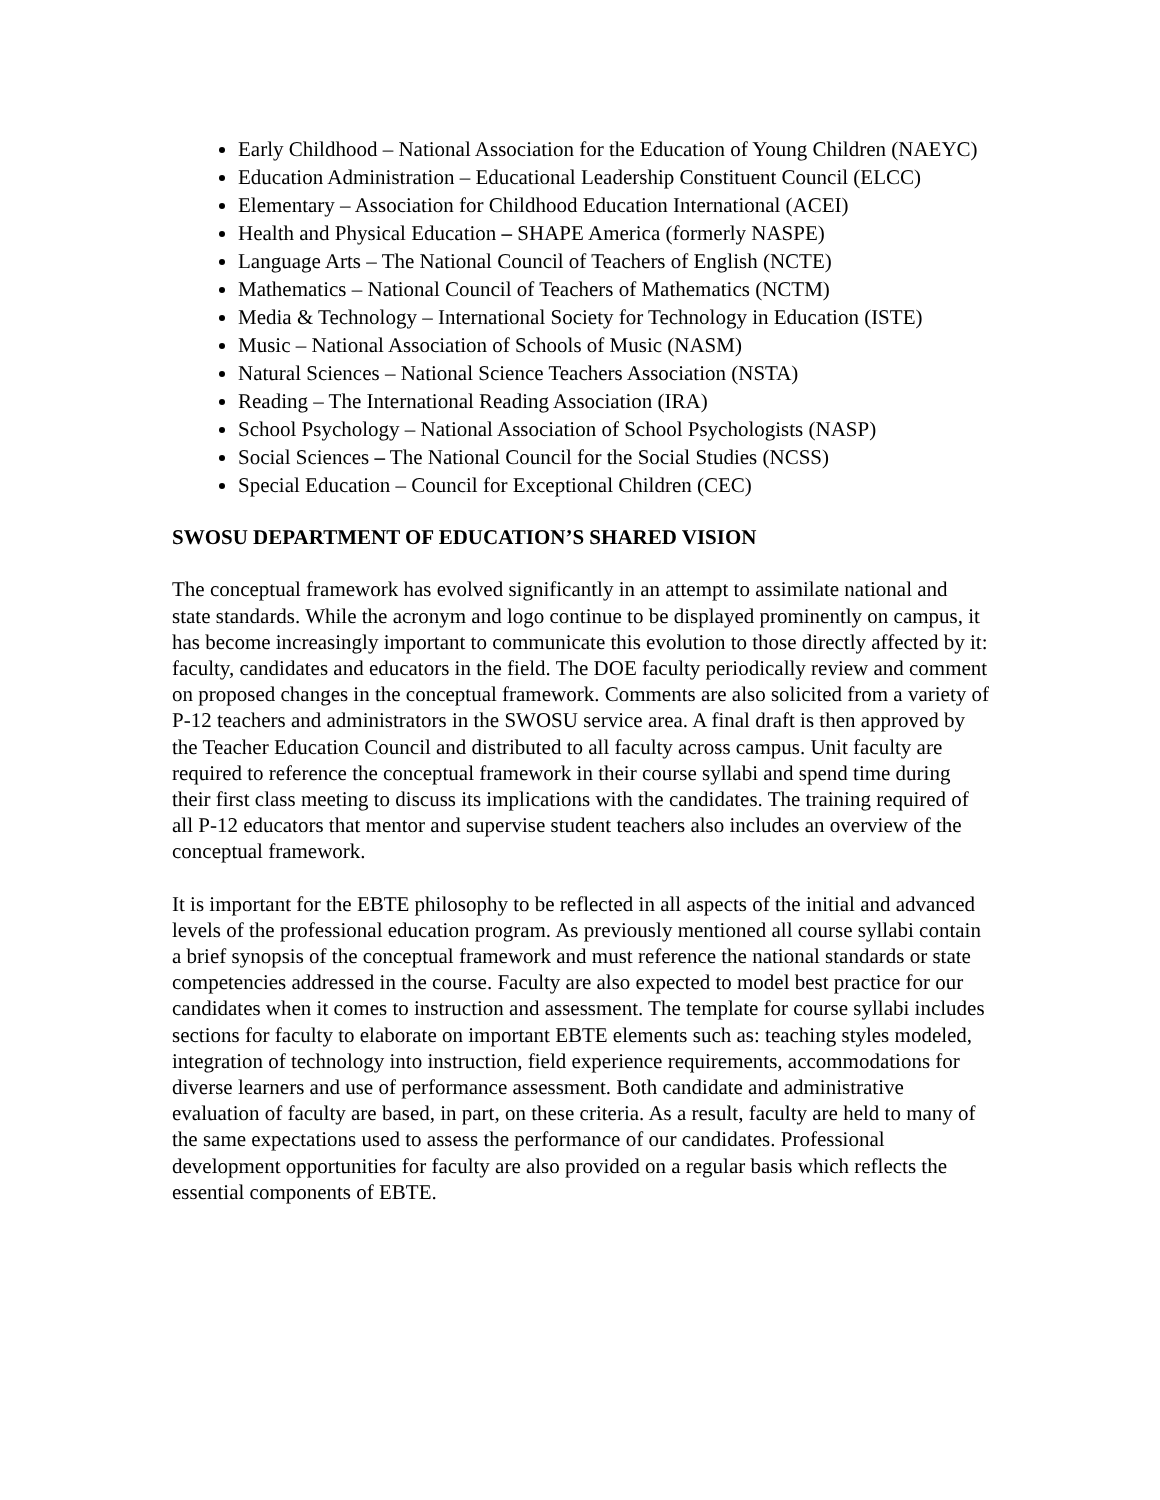Early Childhood – National Association for the Education of Young Children (NAEYC)
Education Administration – Educational Leadership Constituent Council (ELCC)
Elementary – Association for Childhood Education International (ACEI)
Health and Physical Education – SHAPE America (formerly NASPE)
Language Arts – The National Council of Teachers of English (NCTE)
Mathematics – National Council of Teachers of Mathematics (NCTM)
Media & Technology – International Society for Technology in Education (ISTE)
Music – National Association of Schools of Music (NASM)
Natural Sciences – National Science Teachers Association (NSTA)
Reading – The International Reading Association (IRA)
School Psychology – National Association of School Psychologists (NASP)
Social Sciences – The National Council for the Social Studies (NCSS)
Special Education – Council for Exceptional Children (CEC)
SWOSU DEPARTMENT OF EDUCATION’S SHARED VISION
The conceptual framework has evolved significantly in an attempt to assimilate national and state standards. While the acronym and logo continue to be displayed prominently on campus, it has become increasingly important to communicate this evolution to those directly affected by it: faculty, candidates and educators in the field. The DOE faculty periodically review and comment on proposed changes in the conceptual framework. Comments are also solicited from a variety of P-12 teachers and administrators in the SWOSU service area. A final draft is then approved by the Teacher Education Council and distributed to all faculty across campus. Unit faculty are required to reference the conceptual framework in their course syllabi and spend time during their first class meeting to discuss its implications with the candidates. The training required of all P-12 educators that mentor and supervise student teachers also includes an overview of the conceptual framework.
It is important for the EBTE philosophy to be reflected in all aspects of the initial and advanced levels of the professional education program. As previously mentioned all course syllabi contain a brief synopsis of the conceptual framework and must reference the national standards or state competencies addressed in the course. Faculty are also expected to model best practice for our candidates when it comes to instruction and assessment. The template for course syllabi includes sections for faculty to elaborate on important EBTE elements such as: teaching styles modeled, integration of technology into instruction, field experience requirements, accommodations for diverse learners and use of performance assessment. Both candidate and administrative evaluation of faculty are based, in part, on these criteria. As a result, faculty are held to many of the same expectations used to assess the performance of our candidates. Professional development opportunities for faculty are also provided on a regular basis which reflects the essential components of EBTE.